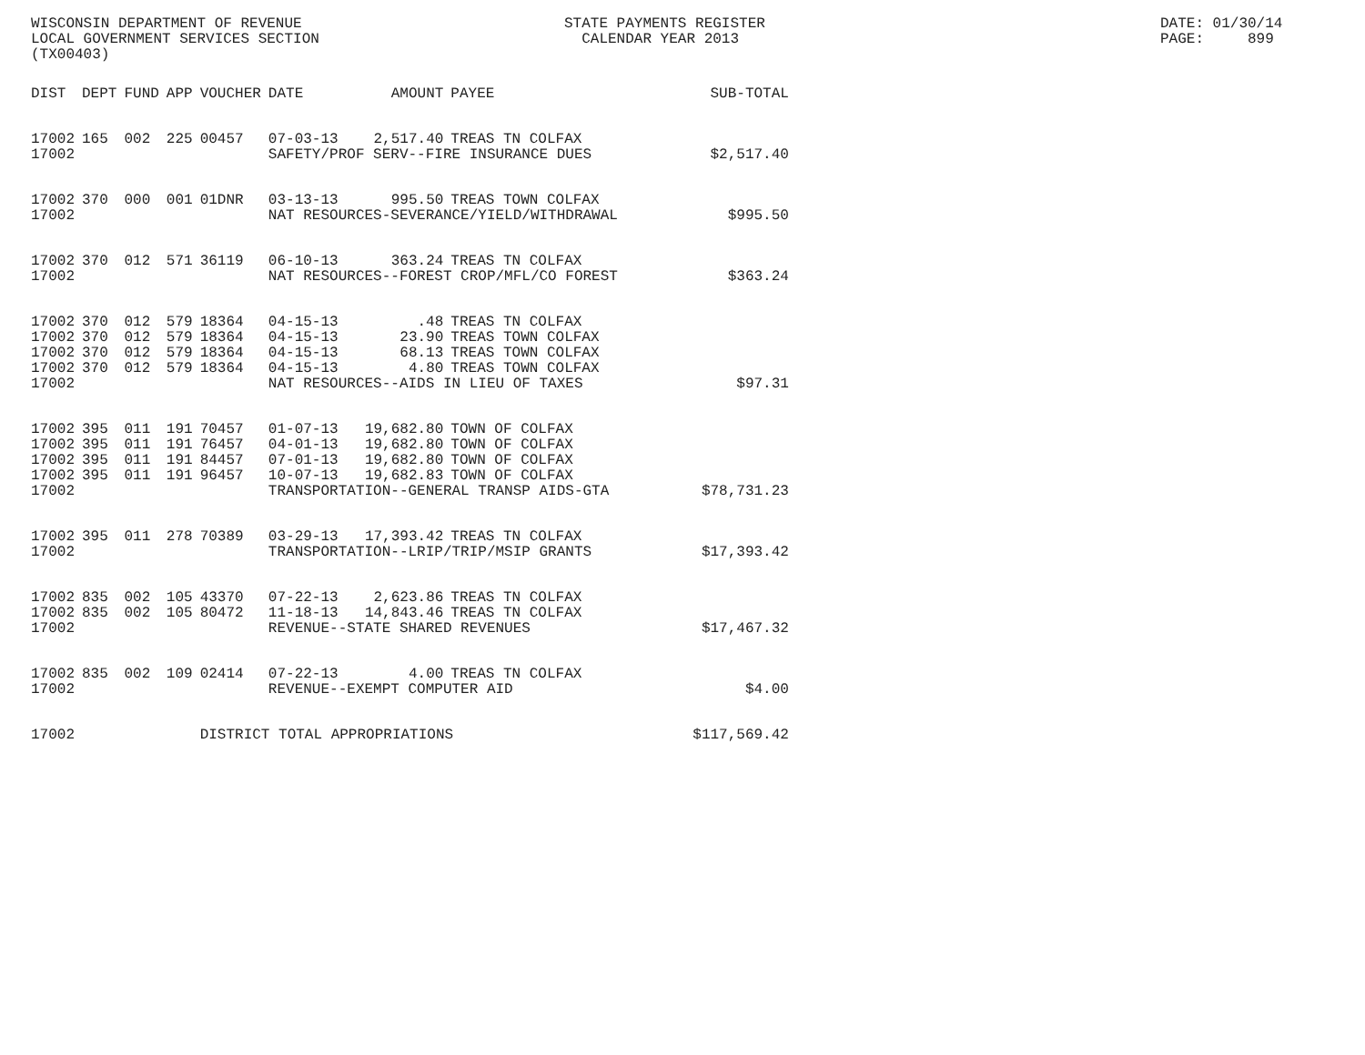WISCONSIN DEPARTMENT OF REVENUE LOCAL GOVERNMENT SERVICES SECTION (TX00403)
STATE PAYMENTS REGISTER CALENDAR YEAR 2013
DATE: 01/30/14 PAGE: 899
| DIST | DEPT | FUND | APP | VOUCHER | DATE | AMOUNT | PAYEE | SUB-TOTAL |
| --- | --- | --- | --- | --- | --- | --- | --- | --- |
| 17002 | 165 | 002 | 225 | 00457 | 07-03-13 | 2,517.40 | TREAS TN COLFAX | |
| 17002 | | | | | SAFETY/PROF SERV--FIRE INSURANCE DUES | | | $2,517.40 |
| 17002 | 370 | 000 | 001 | 01DNR | 03-13-13 | 995.50 | TREAS TOWN COLFAX | |
| 17002 | | | | | NAT RESOURCES-SEVERANCE/YIELD/WITHDRAWAL | | | $995.50 |
| 17002 | 370 | 012 | 571 | 36119 | 06-10-13 | 363.24 | TREAS TN COLFAX | |
| 17002 | | | | | NAT RESOURCES--FOREST CROP/MFL/CO FOREST | | | $363.24 |
| 17002 | 370 | 012 | 579 | 18364 | 04-15-13 | .48 | TREAS TN COLFAX | |
| 17002 | 370 | 012 | 579 | 18364 | 04-15-13 | 23.90 | TREAS TOWN COLFAX | |
| 17002 | 370 | 012 | 579 | 18364 | 04-15-13 | 68.13 | TREAS TOWN COLFAX | |
| 17002 | 370 | 012 | 579 | 18364 | 04-15-13 | 4.80 | TREAS TOWN COLFAX | |
| 17002 | | | | | NAT RESOURCES--AIDS IN LIEU OF TAXES | | | $97.31 |
| 17002 | 395 | 011 | 191 | 70457 | 01-07-13 | 19,682.80 | TOWN OF COLFAX | |
| 17002 | 395 | 011 | 191 | 76457 | 04-01-13 | 19,682.80 | TOWN OF COLFAX | |
| 17002 | 395 | 011 | 191 | 84457 | 07-01-13 | 19,682.80 | TOWN OF COLFAX | |
| 17002 | 395 | 011 | 191 | 96457 | 10-07-13 | 19,682.83 | TOWN OF COLFAX | |
| 17002 | | | | | TRANSPORTATION--GENERAL TRANSP AIDS-GTA | | | $78,731.23 |
| 17002 | 395 | 011 | 278 | 70389 | 03-29-13 | 17,393.42 | TREAS TN COLFAX | |
| 17002 | | | | | TRANSPORTATION--LRIP/TRIP/MSIP GRANTS | | | $17,393.42 |
| 17002 | 835 | 002 | 105 | 43370 | 07-22-13 | 2,623.86 | TREAS TN COLFAX | |
| 17002 | 835 | 002 | 105 | 80472 | 11-18-13 | 14,843.46 | TREAS TN COLFAX | |
| 17002 | | | | | REVENUE--STATE SHARED REVENUES | | | $17,467.32 |
| 17002 | 835 | 002 | 109 | 02414 | 07-22-13 | 4.00 | TREAS TN COLFAX | |
| 17002 | | | | | REVENUE--EXEMPT COMPUTER AID | | | $4.00 |
| 17002 | | | | DISTRICT TOTAL APPROPRIATIONS | | | | $117,569.42 |